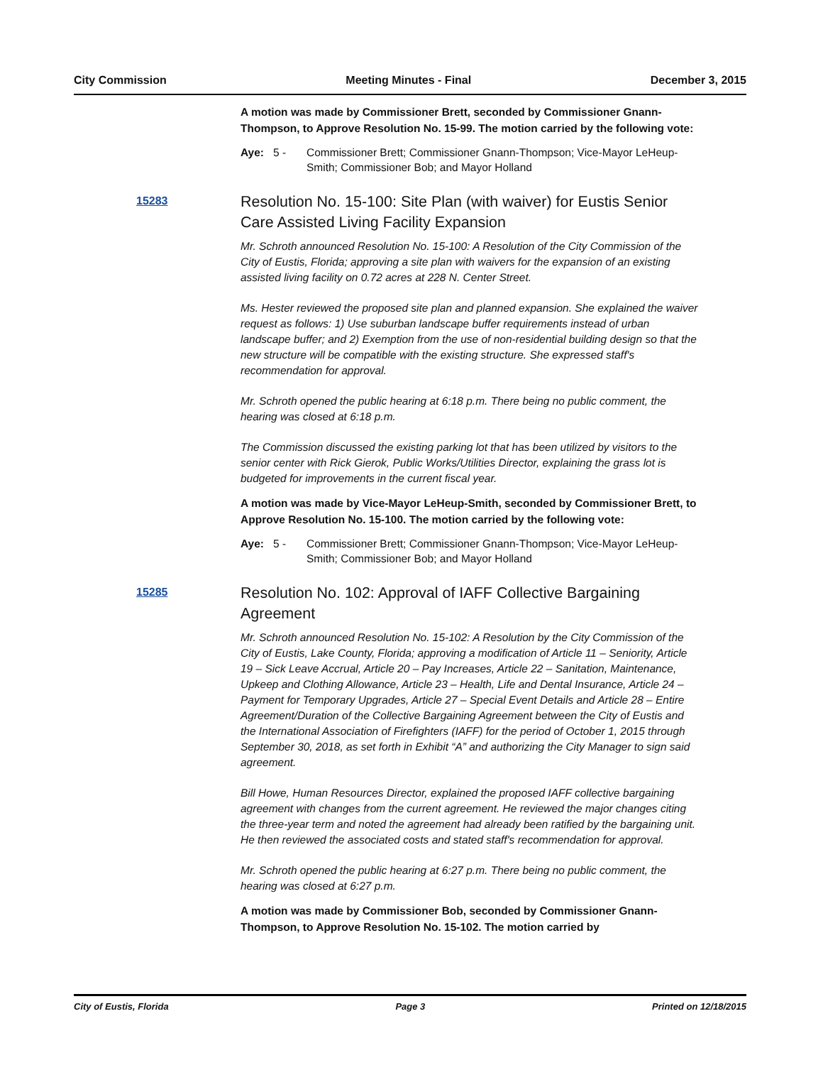City Commission Meeting Minutes - Final December 3, 2015
A motion was made by Commissioner Brett, seconded by Commissioner Gnann-Thompson, to Approve Resolution No. 15-99. The motion carried by the following vote:
Aye: 5 - Commissioner Brett; Commissioner Gnann-Thompson; Vice-Mayor LeHeup-Smith; Commissioner Bob; and Mayor Holland
15283
Resolution No. 15-100: Site Plan (with waiver) for Eustis Senior Care Assisted Living Facility Expansion
Mr. Schroth announced Resolution No. 15-100: A Resolution of the City Commission of the City of Eustis, Florida; approving a site plan with waivers for the expansion of an existing assisted living facility on 0.72 acres at 228 N. Center Street.
Ms. Hester reviewed the proposed site plan and planned expansion. She explained the waiver request as follows: 1) Use suburban landscape buffer requirements instead of urban landscape buffer; and 2) Exemption from the use of non-residential building design so that the new structure will be compatible with the existing structure. She expressed staff's recommendation for approval.
Mr. Schroth opened the public hearing at 6:18 p.m. There being no public comment, the hearing was closed at 6:18 p.m.
The Commission discussed the existing parking lot that has been utilized by visitors to the senior center with Rick Gierok, Public Works/Utilities Director, explaining the grass lot is budgeted for improvements in the current fiscal year.
A motion was made by Vice-Mayor LeHeup-Smith, seconded by Commissioner Brett, to Approve Resolution No. 15-100. The motion carried by the following vote:
Aye: 5 - Commissioner Brett; Commissioner Gnann-Thompson; Vice-Mayor LeHeup-Smith; Commissioner Bob; and Mayor Holland
15285
Resolution No. 102: Approval of IAFF Collective Bargaining Agreement
Mr. Schroth announced Resolution No. 15-102: A Resolution by the City Commission of the City of Eustis, Lake County, Florida; approving a modification of Article 11 – Seniority, Article 19 – Sick Leave Accrual, Article 20 – Pay Increases, Article 22 – Sanitation, Maintenance, Upkeep and Clothing Allowance, Article 23 – Health, Life and Dental Insurance, Article 24 – Payment for Temporary Upgrades, Article 27 – Special Event Details and Article 28 – Entire Agreement/Duration of the Collective Bargaining Agreement between the City of Eustis and the International Association of Firefighters (IAFF) for the period of October 1, 2015 through September 30, 2018, as set forth in Exhibit “A” and authorizing the City Manager to sign said agreement.
Bill Howe, Human Resources Director, explained the proposed IAFF collective bargaining agreement with changes from the current agreement. He reviewed the major changes citing the three-year term and noted the agreement had already been ratified by the bargaining unit. He then reviewed the associated costs and stated staff's recommendation for approval.
Mr. Schroth opened the public hearing at 6:27 p.m. There being no public comment, the hearing was closed at 6:27 p.m.
A motion was made by Commissioner Bob, seconded by Commissioner Gnann-Thompson, to Approve Resolution No. 15-102. The motion carried by
City of Eustis, Florida Page 3 Printed on 12/18/2015